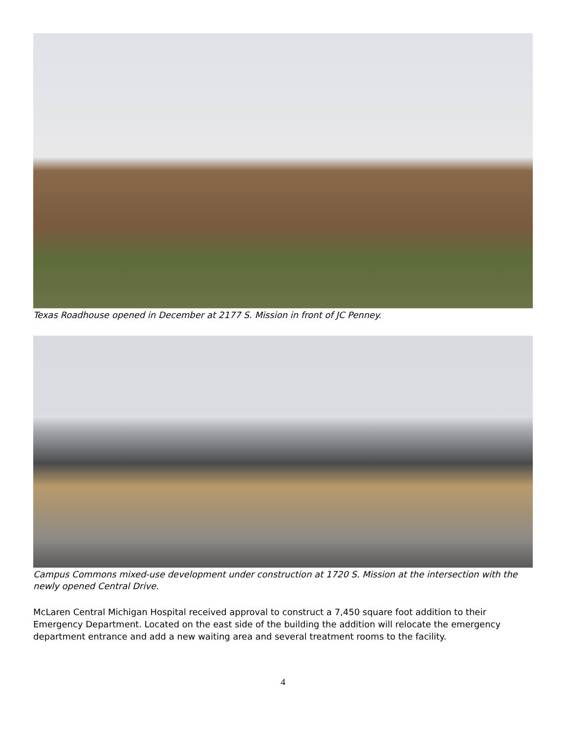Texas Roadhouse opened in December at 2177 S. Mission in front of JC Penney.
Campus Commons mixed-use development under construction at 1720 S. Mission at the intersection with the newly opened Central Drive.
McLaren Central Michigan Hospital received approval to construct a 7,450 square foot addition to their Emergency Department. Located on the east side of the building the addition will relocate the emergency department entrance and add a new waiting area and several treatment rooms to the facility.
4